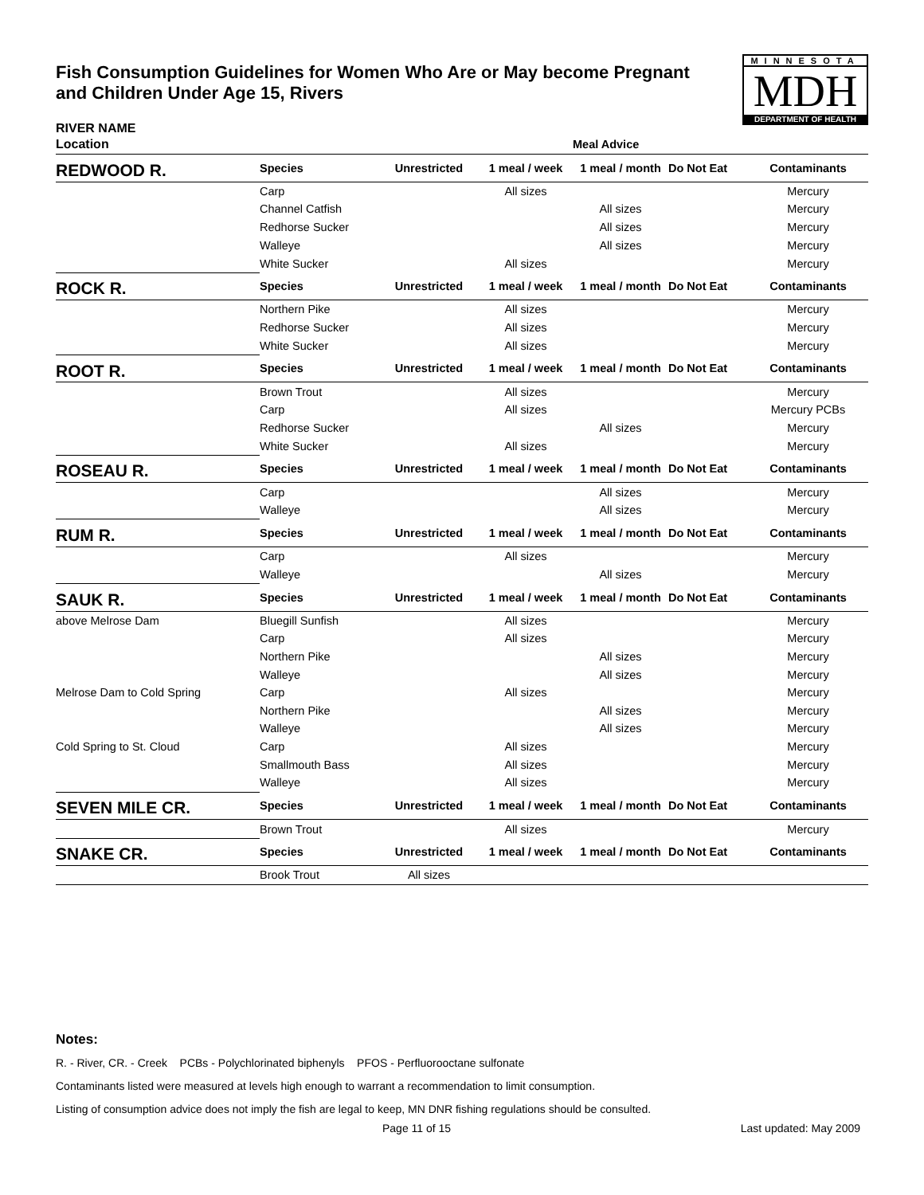Fish Consumption Guidelines for Women Who Are or May become Pregnant and Children Under Age 15, Rivers
MINNESOTA
MDH
DEPARTMENT OF HEALTH
RIVER NAME
| Location | | | | Meal Advice | | |
| --- | --- | --- | --- | --- | --- | --- |
| REDWOOD R. | Species | Unrestricted | 1 meal / week | 1 meal / month | Do Not Eat | Contaminants |
| | Carp | | All sizes | | | Mercury |
| | Channel Catfish | | | All sizes | | Mercury |
| | Redhorse Sucker | | | All sizes | | Mercury |
| | Walleye | | | All sizes | | Mercury |
| | White Sucker | | All sizes | | | Mercury |
| ROCK R. | Species | Unrestricted | 1 meal / week | 1 meal / month | Do Not Eat | Contaminants |
| | Northern Pike | | All sizes | | | Mercury |
| | Redhorse Sucker | | All sizes | | | Mercury |
| | White Sucker | | All sizes | | | Mercury |
| ROOT R. | Species | Unrestricted | 1 meal / week | 1 meal / month | Do Not Eat | Contaminants |
| | Brown Trout | | All sizes | | | Mercury |
| | Carp | | All sizes | | | Mercury PCBs |
| | Redhorse Sucker | | | All sizes | | Mercury |
| | White Sucker | | All sizes | | | Mercury |
| ROSEAU R. | Species | Unrestricted | 1 meal / week | 1 meal / month | Do Not Eat | Contaminants |
| | Carp | | | All sizes | | Mercury |
| | Walleye | | | All sizes | | Mercury |
| RUM R. | Species | Unrestricted | 1 meal / week | 1 meal / month | Do Not Eat | Contaminants |
| | Carp | | All sizes | | | Mercury |
| | Walleye | | | All sizes | | Mercury |
| SAUK R. | Species | Unrestricted | 1 meal / week | 1 meal / month | Do Not Eat | Contaminants |
| above Melrose Dam | Bluegill Sunfish | | All sizes | | | Mercury |
| | Carp | | All sizes | | | Mercury |
| | Northern Pike | | | All sizes | | Mercury |
| | Walleye | | | All sizes | | Mercury |
| Melrose Dam to Cold Spring | Carp | | All sizes | | | Mercury |
| | Northern Pike | | | All sizes | | Mercury |
| | Walleye | | | All sizes | | Mercury |
| Cold Spring to St. Cloud | Carp | | All sizes | | | Mercury |
| | Smallmouth Bass | | All sizes | | | Mercury |
| | Walleye | | All sizes | | | Mercury |
| SEVEN MILE CR. | Species | Unrestricted | 1 meal / week | 1 meal / month | Do Not Eat | Contaminants |
| | Brown Trout | | All sizes | | | Mercury |
| SNAKE CR. | Species | Unrestricted | 1 meal / week | 1 meal / month | Do Not Eat | Contaminants |
| | Brook Trout | All sizes | | | | |
Notes:
R. - River, CR. - Creek PCBs - Polychlorinated biphenyls PFOS - Perfluorooctane sulfonate
Contaminants listed were measured at levels high enough to warrant a recommendation to limit consumption.
Listing of consumption advice does not imply the fish are legal to keep, MN DNR fishing regulations should be consulted.
Page 11 of 15 Last updated: May 2009